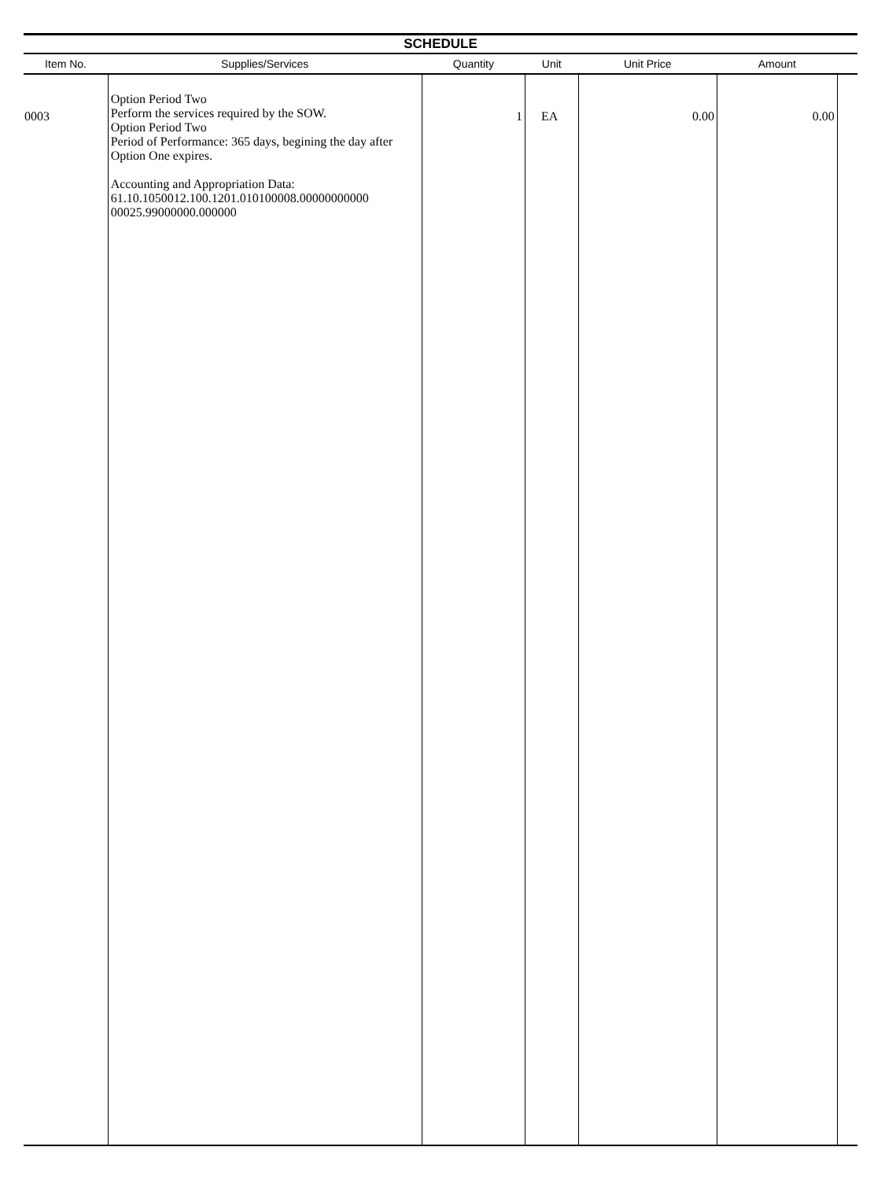SCHEDULE
| Item No. | Supplies/Services | Quantity | Unit | Unit Price | Amount | |
| --- | --- | --- | --- | --- | --- | --- |
| 0003 | Option Period Two Perform the services required by the SOW. Option Period Two Period of Performance: 365 days, begining the day after Option One expires. Accounting and Appropriation Data: 61.10.1050012.100.1201.010100008.00000000000 00025.99000000.000000 | 1 | EA | 0.00 | 0.00 | |